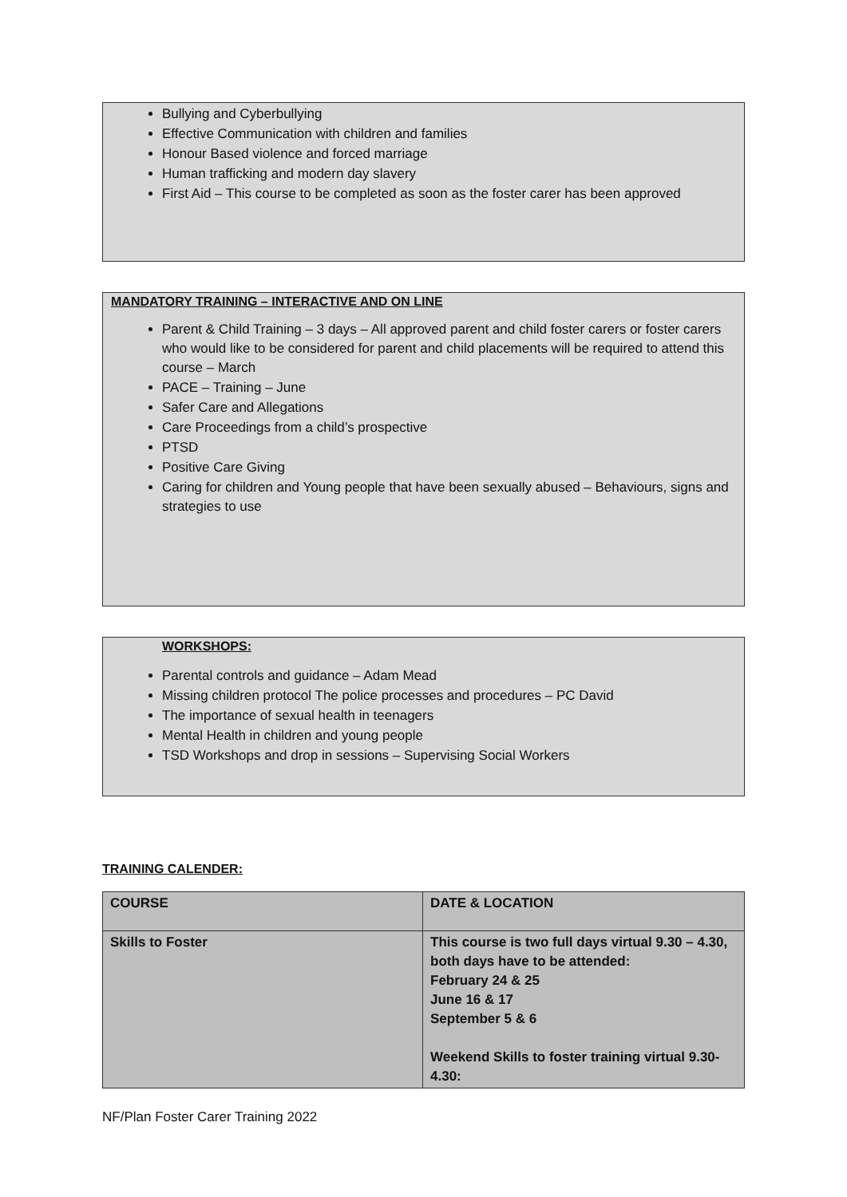Bullying and Cyberbullying
Effective Communication with children and families
Honour Based violence and forced marriage
Human trafficking and modern day slavery
First Aid – This course to be completed as soon as the foster carer has been approved
MANDATORY TRAINING – INTERACTIVE AND ON LINE
Parent & Child Training – 3 days – All approved parent and child foster carers or foster carers who would like to be considered for parent and child placements will be required to attend this course – March
PACE – Training – June
Safer Care and Allegations
Care Proceedings from a child’s prospective
PTSD
Positive Care Giving
Caring for children and Young people that have been sexually abused – Behaviours, signs and strategies to use
WORKSHOPS:
Parental controls and guidance – Adam Mead
Missing children protocol The police processes and procedures – PC David
The importance of sexual health in teenagers
Mental Health in children and young people
TSD Workshops and drop in sessions – Supervising Social Workers
TRAINING CALENDER:
| COURSE | DATE & LOCATION |
| Skills to Foster | This course is two full days virtual 9.30 – 4.30, both days have to be attended: February 24 & 25 June 16 & 17 September 5 & 6 Weekend Skills to foster training virtual 9.30-4.30: |
NF/Plan Foster Carer Training 2022